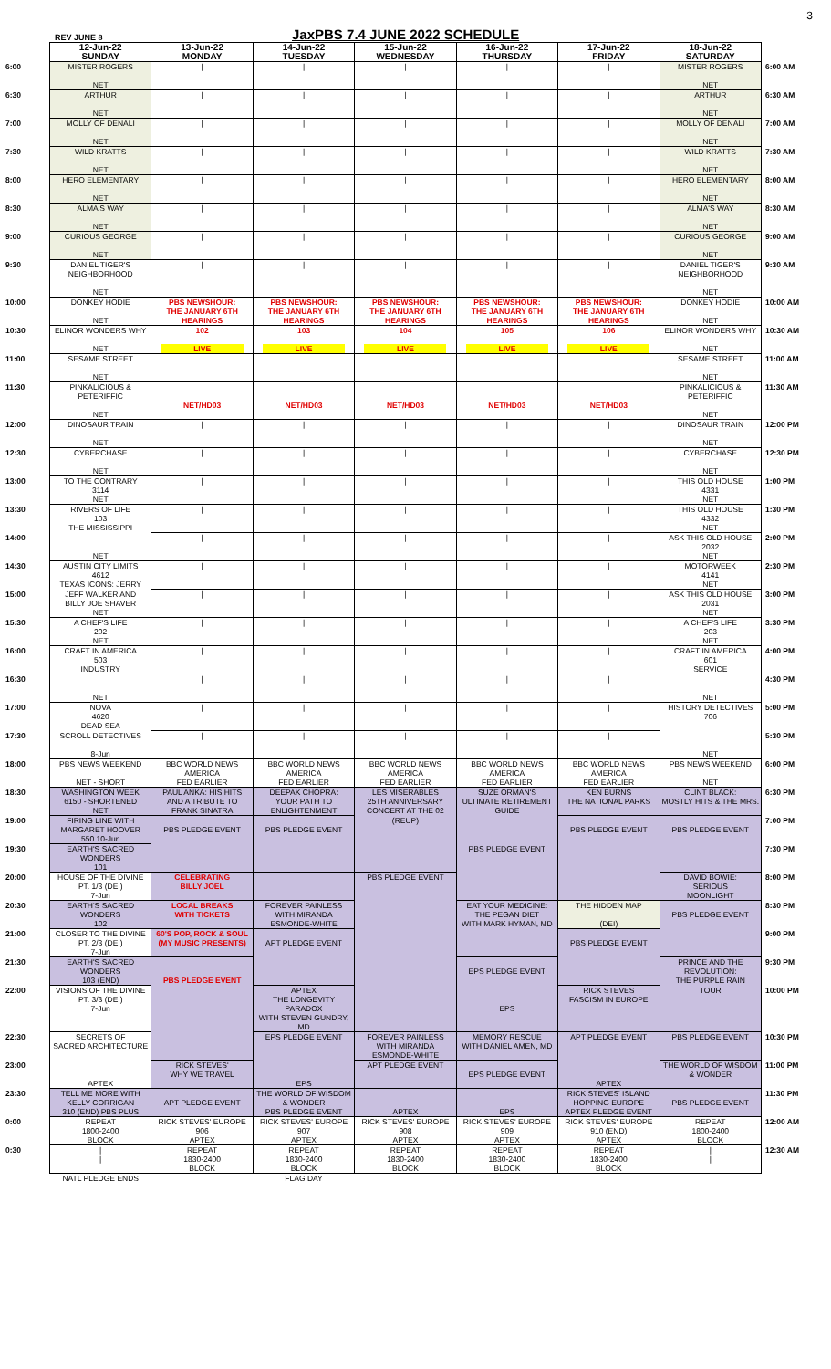REV JUNE 8
JaxPBS 7.4 JUNE 2022 SCHEDULE
3
| | 12-Jun-22 SUNDAY | 13-Jun-22 MONDAY | 14-Jun-22 TUESDAY | 15-Jun-22 WEDNESDAY | 16-Jun-22 THURSDAY | 17-Jun-22 FRIDAY | 18-Jun-22 SATURDAY | |
| --- | --- | --- | --- | --- | --- | --- | --- | --- |
| 6:00 | MISTER ROGERS NET | / | / | / | / | / | MISTER ROGERS NET | 6:00 AM |
| 6:30 | ARTHUR NET | / | / | / | / | / | ARTHUR NET | 6:30 AM |
| 7:00 | MOLLY OF DENALI NET | / | / | / | / | / | MOLLY OF DENALI NET | 7:00 AM |
| 7:30 | WILD KRATTS NET | / | / | / | / | / | WILD KRATTS NET | 7:30 AM |
| 8:00 | HERO ELEMENTARY NET | / | / | / | / | / | HERO ELEMENTARY NET | 8:00 AM |
| 8:30 | ALMA'S WAY NET | / | / | / | / | / | ALMA'S WAY NET | 8:30 AM |
| 9:00 | CURIOUS GEORGE NET | / | / | / | / | / | CURIOUS GEORGE NET | 9:00 AM |
| 9:30 | DANIEL TIGER'S NEIGHBORHOOD NET | / | / | / | / | / | DANIEL TIGER'S NEIGHBORHOOD NET | 9:30 AM |
| 10:00 | DONKEY HODIE NET | PBS NEWSHOUR: THE JANUARY 6TH HEARINGS | PBS NEWSHOUR: THE JANUARY 6TH HEARINGS | PBS NEWSHOUR: THE JANUARY 6TH HEARINGS | PBS NEWSHOUR: THE JANUARY 6TH HEARINGS | PBS NEWSHOUR: THE JANUARY 6TH HEARINGS | DONKEY HODIE NET | 10:00 AM |
| 10:30 | ELINOR WONDERS WHY NET | 102 LIVE | 103 LIVE | 104 LIVE | 105 LIVE | 106 LIVE | ELINOR WONDERS WHY NET | 10:30 AM |
| 11:00 | SESAME STREET NET | | | | | | SESAME STREET NET | 11:00 AM |
| 11:30 | PINKALICIOUS & PETERIFFIC NET | NET/HD03 | NET/HD03 | NET/HD03 | NET/HD03 | NET/HD03 | PINKALICIOUS & PETERIFFIC NET | 11:30 AM |
| 12:00 | DINOSAUR TRAIN NET | / | / | / | / | / | DINOSAUR TRAIN NET | 12:00 PM |
| 12:30 | CYBERCHASE NET | / | / | / | / | / | CYBERCHASE NET | 12:30 PM |
| 13:00 | TO THE CONTRARY 3114 NET | / | / | / | / | / | THIS OLD HOUSE 4331 NET | 1:00 PM |
| 13:30 | RIVERS OF LIFE 103 THE MISSISSIPPI | / | / | / | / | / | THIS OLD HOUSE 4332 NET | 1:30 PM |
| 14:00 | NET | / | / | / | / | / | ASK THIS OLD HOUSE 2032 NET | 2:00 PM |
| 14:30 | AUSTIN CITY LIMITS 4612 TEXAS ICONS: JERRY | / | / | / | / | / | MOTORWEEK 4141 NET | 2:30 PM |
| 15:00 | JEFF WALKER AND BILLY JOE SHAVER NET | / | / | / | / | / | ASK THIS OLD HOUSE 2031 NET | 3:00 PM |
| 15:30 | A CHEF'S LIFE 202 NET | / | / | / | / | / | A CHEF'S LIFE 203 NET | 3:30 PM |
| 16:00 | CRAFT IN AMERICA 503 INDUSTRY | / | / | / | / | / | CRAFT IN AMERICA 601 SERVICE | 4:00 PM |
| 16:30 | NET | / | / | / | / | / | NET | 4:30 PM |
| 17:00 | NOVA 4620 DEAD SEA | / | / | / | / | / | HISTORY DETECTIVES 706 | 5:00 PM |
| 17:30 | SCROLL DETECTIVES 8-Jun | / | / | / | / | / | NET | 5:30 PM |
| 18:00 | PBS NEWS WEEKEND NET - SHORT | BBC WORLD NEWS AMERICA FED EARLIER | BBC WORLD NEWS AMERICA FED EARLIER | BBC WORLD NEWS AMERICA FED EARLIER | BBC WORLD NEWS AMERICA FED EARLIER | BBC WORLD NEWS AMERICA FED EARLIER | PBS NEWS WEEKEND NET | 6:00 PM |
| 18:30 | WASHINGTON WEEK 6150 - SHORTENED NET | PAUL ANKA: HIS HITS AND A TRIBUTE TO FRANK SINATRA | DEEPAK CHOPRA: YOUR PATH TO ENLIGHTENMENT | LES MISERABLES 25TH ANNIVERSARY CONCERT AT THE 02 | SUZE ORMAN'S ULTIMATE RETIREMENT GUIDE | KEN BURNS THE NATIONAL PARKS | CLINT BLACK: MOSTLY HITS & THE MRS. | 6:30 PM |
| 19:00 | FIRING LINE WITH MARGARET HOOVER 550 10-Jun | PBS PLEDGE EVENT | PBS PLEDGE EVENT | (REUP) | | PBS PLEDGE EVENT | PBS PLEDGE EVENT | 7:00 PM |
| 19:30 | EARTH'S SACRED WONDERS 101 | | | | PBS PLEDGE EVENT | | | 7:30 PM |
| 20:00 | HOUSE OF THE DIVINE PT. 1/3 (DEI) 7-Jun | CELEBRATING BILLY JOEL | | PBS PLEDGE EVENT | | | DAVID BOWIE: SERIOUS MOONLIGHT | 8:00 PM |
| 20:30 | EARTH'S SACRED WONDERS 102 | LOCAL BREAKS WITH TICKETS | FOREVER PAINLESS WITH MIRANDA ESMONDE-WHITE | | EAT YOUR MEDICINE: THE PEGAN DIET WITH MARK HYMAN, MD | THE HIDDEN MAP (DEI) | PBS PLEDGE EVENT | 8:30 PM |
| 21:00 | CLOSER TO THE DIVINE PT. 2/3 (DEI) 7-Jun | 60'S POP, ROCK & SOUL (MY MUSIC PRESENTS) | APT PLEDGE EVENT | | | PBS PLEDGE EVENT | | 9:00 PM |
| 21:30 | EARTH'S SACRED WONDERS 103 (END) | PBS PLEDGE EVENT | | | EPS PLEDGE EVENT | | PRINCE AND THE REVOLUTION: THE PURPLE RAIN | 9:30 PM |
| 22:00 | VISIONS OF THE DIVINE PT. 3/3 (DEI) 7-Jun | | APTEX THE LONGEVITY PARADOX WITH STEVEN GUNDRY, MD | | EPS | RICK STEVES FASCISM IN EUROPE | TOUR | 10:00 PM |
| 22:30 | SECRETS OF SACRED ARCHITECTURE | | EPS PLEDGE EVENT | FOREVER PAINLESS WITH MIRANDA ESMONDE-WHITE | MEMORY RESCUE WITH DANIEL AMEN, MD | APT PLEDGE EVENT | PBS PLEDGE EVENT | 10:30 PM |
| 23:00 | APTEX | RICK STEVES' WHY WE TRAVEL | EPS | APT PLEDGE EVENT | EPS PLEDGE EVENT | APTEX | THE WORLD OF WISDOM & WONDER | 11:00 PM |
| 23:30 | TELL ME MORE WITH KELLY CORRIGAN 310 (END) PBS PLUS | APT PLEDGE EVENT | THE WORLD OF WISDOM & WONDER PBS PLEDGE EVENT | APTEX | EPS | RICK STEVES' ISLAND HOPPING EUROPE APTEX PLEDGE EVENT | PBS PLEDGE EVENT | 11:30 PM |
| 0:00 | REPEAT 1800-2400 BLOCK | RICK STEVES' EUROPE 906 APTEX | RICK STEVES' EUROPE 907 APTEX | RICK STEVES' EUROPE 908 APTEX | RICK STEVES' EUROPE 909 APTEX | RICK STEVES' EUROPE 910 (END) APTEX | REPEAT 1800-2400 BLOCK | 12:00 AM |
| 0:30 | / / | REPEAT 1830-2400 BLOCK | REPEAT 1830-2400 BLOCK | REPEAT 1830-2400 BLOCK | REPEAT 1830-2400 BLOCK | REPEAT 1830-2400 BLOCK | / / | 12:30 AM |
| | NATL PLEDGE ENDS | | FLAG DAY | | | | | |